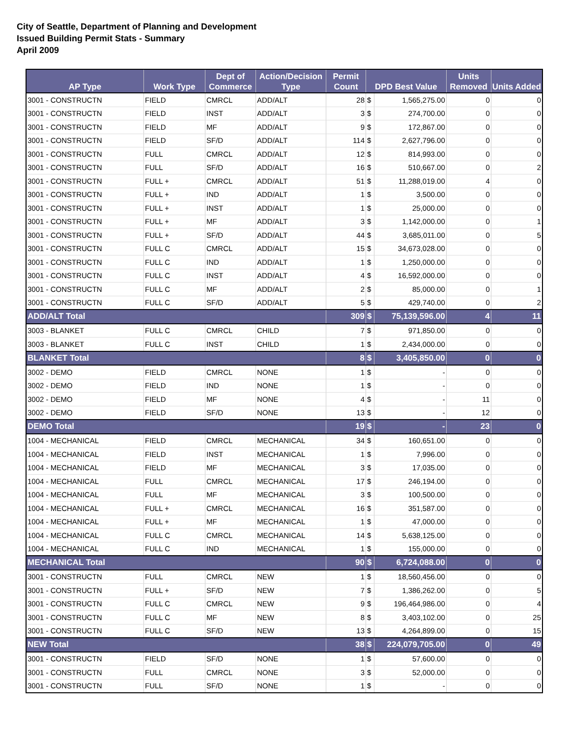City of Seattle, Department of Planning and Development
Issued Building Permit Stats - Summary
April 2009
| AP Type | Work Type | Dept of Commerce | Action/Decision Type | Permit Count | DPD Best Value | | Units Removed | Units Added |
| --- | --- | --- | --- | --- | --- | --- | --- | --- |
| 3001 - CONSTRUCTN | FIELD | CMRCL | ADD/ALT | 28 | $ | 1,565,275.00 | 0 | 0 |
| 3001 - CONSTRUCTN | FIELD | INST | ADD/ALT | 3 | $ | 274,700.00 | 0 | 0 |
| 3001 - CONSTRUCTN | FIELD | MF | ADD/ALT | 9 | $ | 172,867.00 | 0 | 0 |
| 3001 - CONSTRUCTN | FIELD | SF/D | ADD/ALT | 114 | $ | 2,627,796.00 | 0 | 0 |
| 3001 - CONSTRUCTN | FULL | CMRCL | ADD/ALT | 12 | $ | 814,993.00 | 0 | 0 |
| 3001 - CONSTRUCTN | FULL | SF/D | ADD/ALT | 16 | $ | 510,667.00 | 0 | 2 |
| 3001 - CONSTRUCTN | FULL + | CMRCL | ADD/ALT | 51 | $ | 11,288,019.00 | 4 | 0 |
| 3001 - CONSTRUCTN | FULL + | IND | ADD/ALT | 1 | $ | 3,500.00 | 0 | 0 |
| 3001 - CONSTRUCTN | FULL + | INST | ADD/ALT | 1 | $ | 25,000.00 | 0 | 0 |
| 3001 - CONSTRUCTN | FULL + | MF | ADD/ALT | 3 | $ | 1,142,000.00 | 0 | 1 |
| 3001 - CONSTRUCTN | FULL + | SF/D | ADD/ALT | 44 | $ | 3,685,011.00 | 0 | 5 |
| 3001 - CONSTRUCTN | FULL C | CMRCL | ADD/ALT | 15 | $ | 34,673,028.00 | 0 | 0 |
| 3001 - CONSTRUCTN | FULL C | IND | ADD/ALT | 1 | $ | 1,250,000.00 | 0 | 0 |
| 3001 - CONSTRUCTN | FULL C | INST | ADD/ALT | 4 | $ | 16,592,000.00 | 0 | 0 |
| 3001 - CONSTRUCTN | FULL C | MF | ADD/ALT | 2 | $ | 85,000.00 | 0 | 1 |
| 3001 - CONSTRUCTN | FULL C | SF/D | ADD/ALT | 5 | $ | 429,740.00 | 0 | 2 |
| ADD/ALT Total | | | | 309 | $ | 75,139,596.00 | 4 | 11 |
| 3003 - BLANKET | FULL C | CMRCL | CHILD | 7 | $ | 971,850.00 | 0 | 0 |
| 3003 - BLANKET | FULL C | INST | CHILD | 1 | $ | 2,434,000.00 | 0 | 0 |
| BLANKET Total | | | | 8 | $ | 3,405,850.00 | 0 | 0 |
| 3002 - DEMO | FIELD | CMRCL | NONE | 1 | $ | - | 0 | 0 |
| 3002 - DEMO | FIELD | IND | NONE | 1 | $ | - | 0 | 0 |
| 3002 - DEMO | FIELD | MF | NONE | 4 | $ | - | 11 | 0 |
| 3002 - DEMO | FIELD | SF/D | NONE | 13 | $ | - | 12 | 0 |
| DEMO Total | | | | 19 | $ | - | 23 | 0 |
| 1004 - MECHANICAL | FIELD | CMRCL | MECHANICAL | 34 | $ | 160,651.00 | 0 | 0 |
| 1004 - MECHANICAL | FIELD | INST | MECHANICAL | 1 | $ | 7,996.00 | 0 | 0 |
| 1004 - MECHANICAL | FIELD | MF | MECHANICAL | 3 | $ | 17,035.00 | 0 | 0 |
| 1004 - MECHANICAL | FULL | CMRCL | MECHANICAL | 17 | $ | 246,194.00 | 0 | 0 |
| 1004 - MECHANICAL | FULL | MF | MECHANICAL | 3 | $ | 100,500.00 | 0 | 0 |
| 1004 - MECHANICAL | FULL + | CMRCL | MECHANICAL | 16 | $ | 351,587.00 | 0 | 0 |
| 1004 - MECHANICAL | FULL + | MF | MECHANICAL | 1 | $ | 47,000.00 | 0 | 0 |
| 1004 - MECHANICAL | FULL C | CMRCL | MECHANICAL | 14 | $ | 5,638,125.00 | 0 | 0 |
| 1004 - MECHANICAL | FULL C | IND | MECHANICAL | 1 | $ | 155,000.00 | 0 | 0 |
| MECHANICAL Total | | | | 90 | $ | 6,724,088.00 | 0 | 0 |
| 3001 - CONSTRUCTN | FULL | CMRCL | NEW | 1 | $ | 18,560,456.00 | 0 | 0 |
| 3001 - CONSTRUCTN | FULL + | SF/D | NEW | 7 | $ | 1,386,262.00 | 0 | 5 |
| 3001 - CONSTRUCTN | FULL C | CMRCL | NEW | 9 | $ | 196,464,986.00 | 0 | 4 |
| 3001 - CONSTRUCTN | FULL C | MF | NEW | 8 | $ | 3,403,102.00 | 0 | 25 |
| 3001 - CONSTRUCTN | FULL C | SF/D | NEW | 13 | $ | 4,264,899.00 | 0 | 15 |
| NEW Total | | | | 38 | $ | 224,079,705.00 | 0 | 49 |
| 3001 - CONSTRUCTN | FIELD | SF/D | NONE | 1 | $ | 57,600.00 | 0 | 0 |
| 3001 - CONSTRUCTN | FULL | CMRCL | NONE | 3 | $ | 52,000.00 | 0 | 0 |
| 3001 - CONSTRUCTN | FULL | SF/D | NONE | 1 | $ | - | 0 | 0 |